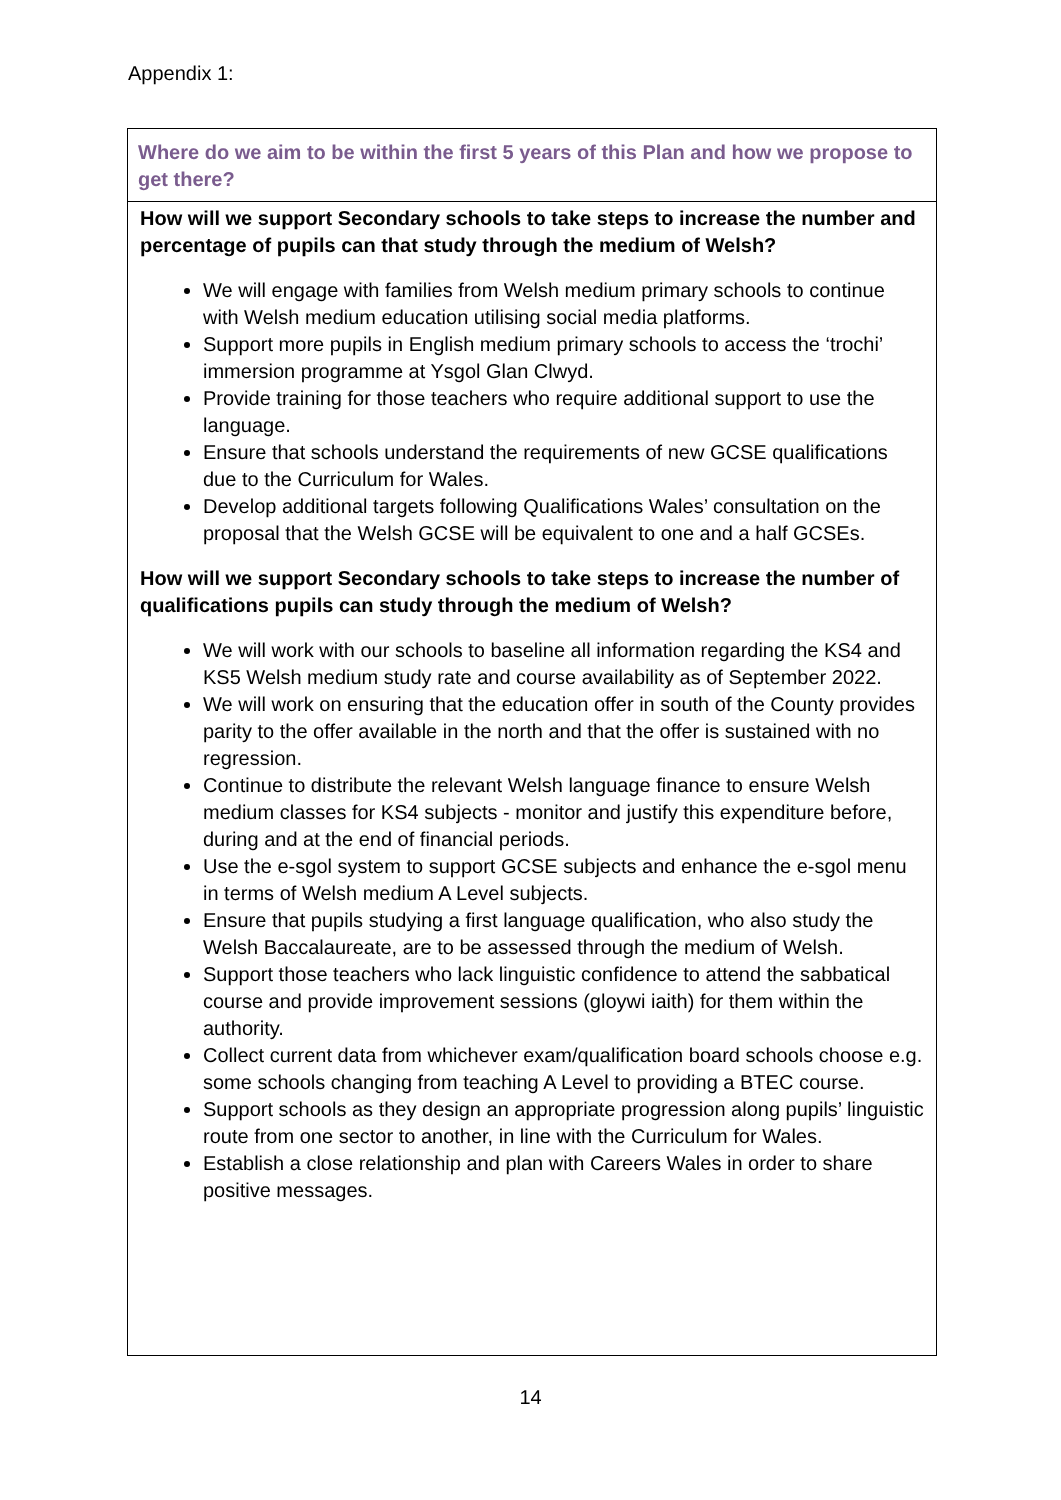Appendix 1:
| Where do we aim to be within the first 5 years of this Plan and how we propose to get there? |
| How will we support Secondary schools to take steps to increase the number and percentage of pupils can that study through the medium of Welsh? We will engage with families from Welsh medium primary schools to continue with Welsh medium education utilising social media platforms. Support more pupils in English medium primary schools to access the ‘trochi’ immersion programme at Ysgol Glan Clwyd. Provide training for those teachers who require additional support to use the language. Ensure that schools understand the requirements of new GCSE qualifications due to the Curriculum for Wales. Develop additional targets following Qualifications Wales’ consultation on the proposal that the Welsh GCSE will be equivalent to one and a half GCSEs. How will we support Secondary schools to take steps to increase the number of qualifications pupils can study through the medium of Welsh? We will work with our schools to baseline all information regarding the KS4 and KS5 Welsh medium study rate and course availability as of September 2022. We will work on ensuring that the education offer in south of the County provides parity to the offer available in the north and that the offer is sustained with no regression. Continue to distribute the relevant Welsh language finance to ensure Welsh medium classes for KS4 subjects - monitor and justify this expenditure before, during and at the end of financial periods. Use the e-sgol system to support GCSE subjects and enhance the e-sgol menu in terms of Welsh medium A Level subjects. Ensure that pupils studying a first language qualification, who also study the Welsh Baccalaureate, are to be assessed through the medium of Welsh. Support those teachers who lack linguistic confidence to attend the sabbatical course and provide improvement sessions (gloywi iaith) for them within the authority. Collect current data from whichever exam/qualification board schools choose e.g. some schools changing from teaching A Level to providing a BTEC course. Support schools as they design an appropriate progression along pupils’ linguistic route from one sector to another, in line with the Curriculum for Wales. Establish a close relationship and plan with Careers Wales in order to share positive messages. |
14